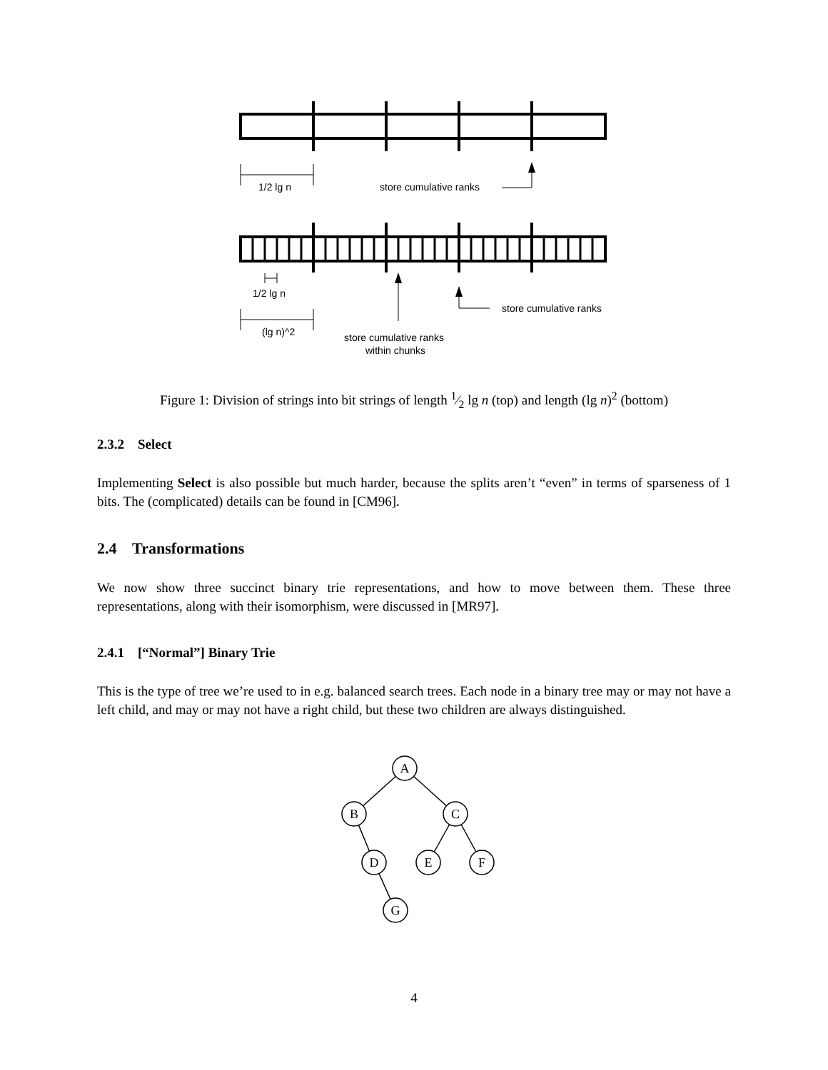1/2 lg n
store cumulative ranks
1/2 lg n
store cumulative ranks
(lg n)^2
store cumulative ranks
within chunks
Figure 1: Division of strings into bit strings of length 1⁄2 lg n (top) and length (lg n)<sup>2</sup> (bottom)
2.3.2 Select
Implementing Select is also possible but much harder, because the splits aren’t “even” in terms of sparseness of 1 bits. The (complicated) details can be found in [CM96].
2.4 Transformations
We now show three succinct binary trie representations, and how to move between them. These three representations, along with their isomorphism, were discussed in [MR97].
2.4.1 [“Normal”] Binary Trie
This is the type of tree we’re used to in e.g. balanced search trees. Each node in a binary tree may or may not have a left child, and may or may not have a right child, but these two children are always distinguished.
A
B
C
D
E
F
G
4